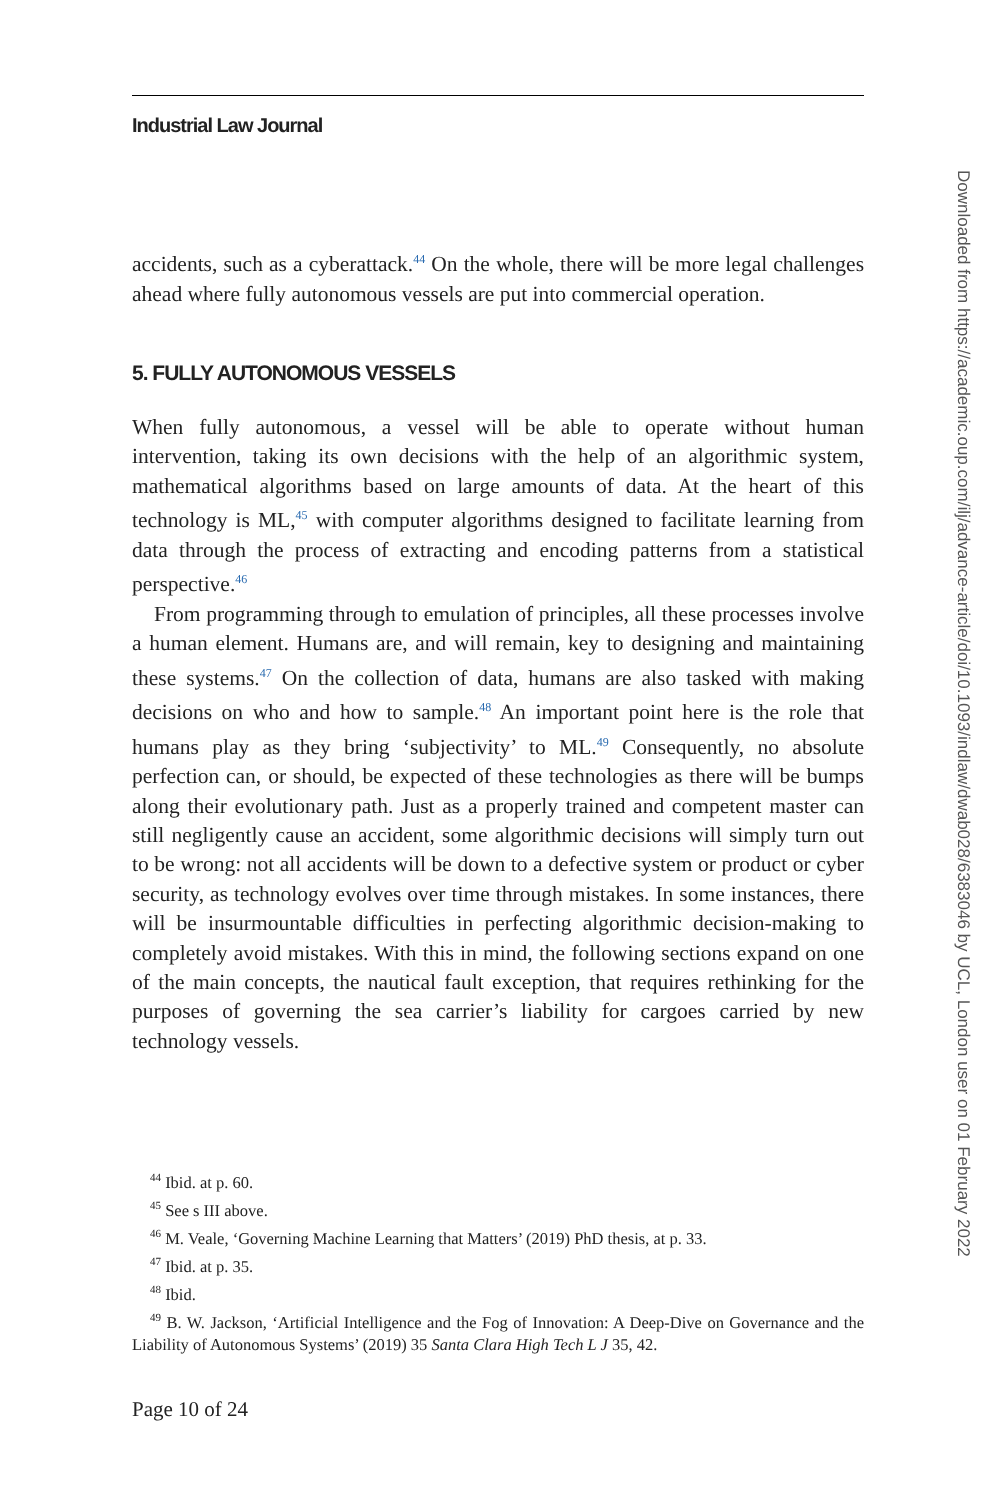Industrial Law Journal
accidents, such as a cyberattack.<sup>44</sup> On the whole, there will be more legal challenges ahead where fully autonomous vessels are put into commercial operation.
5. FULLY AUTONOMOUS VESSELS
When fully autonomous, a vessel will be able to operate without human intervention, taking its own decisions with the help of an algorithmic system, mathematical algorithms based on large amounts of data. At the heart of this technology is ML,<sup>45</sup> with computer algorithms designed to facilitate learning from data through the process of extracting and encoding patterns from a statistical perspective.<sup>46</sup>
From programming through to emulation of principles, all these processes involve a human element. Humans are, and will remain, key to designing and maintaining these systems.<sup>47</sup> On the collection of data, humans are also tasked with making decisions on who and how to sample.<sup>48</sup> An important point here is the role that humans play as they bring ‘subjectivity’ to ML.<sup>49</sup> Consequently, no absolute perfection can, or should, be expected of these technologies as there will be bumps along their evolutionary path. Just as a properly trained and competent master can still negligently cause an accident, some algorithmic decisions will simply turn out to be wrong: not all accidents will be down to a defective system or product or cyber security, as technology evolves over time through mistakes. In some instances, there will be insurmountable difficulties in perfecting algorithmic decision-making to completely avoid mistakes. With this in mind, the following sections expand on one of the main concepts, the nautical fault exception, that requires rethinking for the purposes of governing the sea carrier’s liability for cargoes carried by new technology vessels.
<sup>44</sup> Ibid. at p. 60.
<sup>45</sup> See s III above.
<sup>46</sup> M. Veale, ‘Governing Machine Learning that Matters’ (2019) PhD thesis, at p. 33.
<sup>47</sup> Ibid. at p. 35.
<sup>48</sup> Ibid.
<sup>49</sup> B. W. Jackson, ‘Artificial Intelligence and the Fog of Innovation: A Deep-Dive on Governance and the Liability of Autonomous Systems’ (2019) 35 Santa Clara High Tech L J 35, 42.
Page 10 of 24
Downloaded from https://academic.oup.com/ilj/advance-article/doi/10.1093/indlaw/dwab028/6383046 by UCL, London user on 01 February 2022